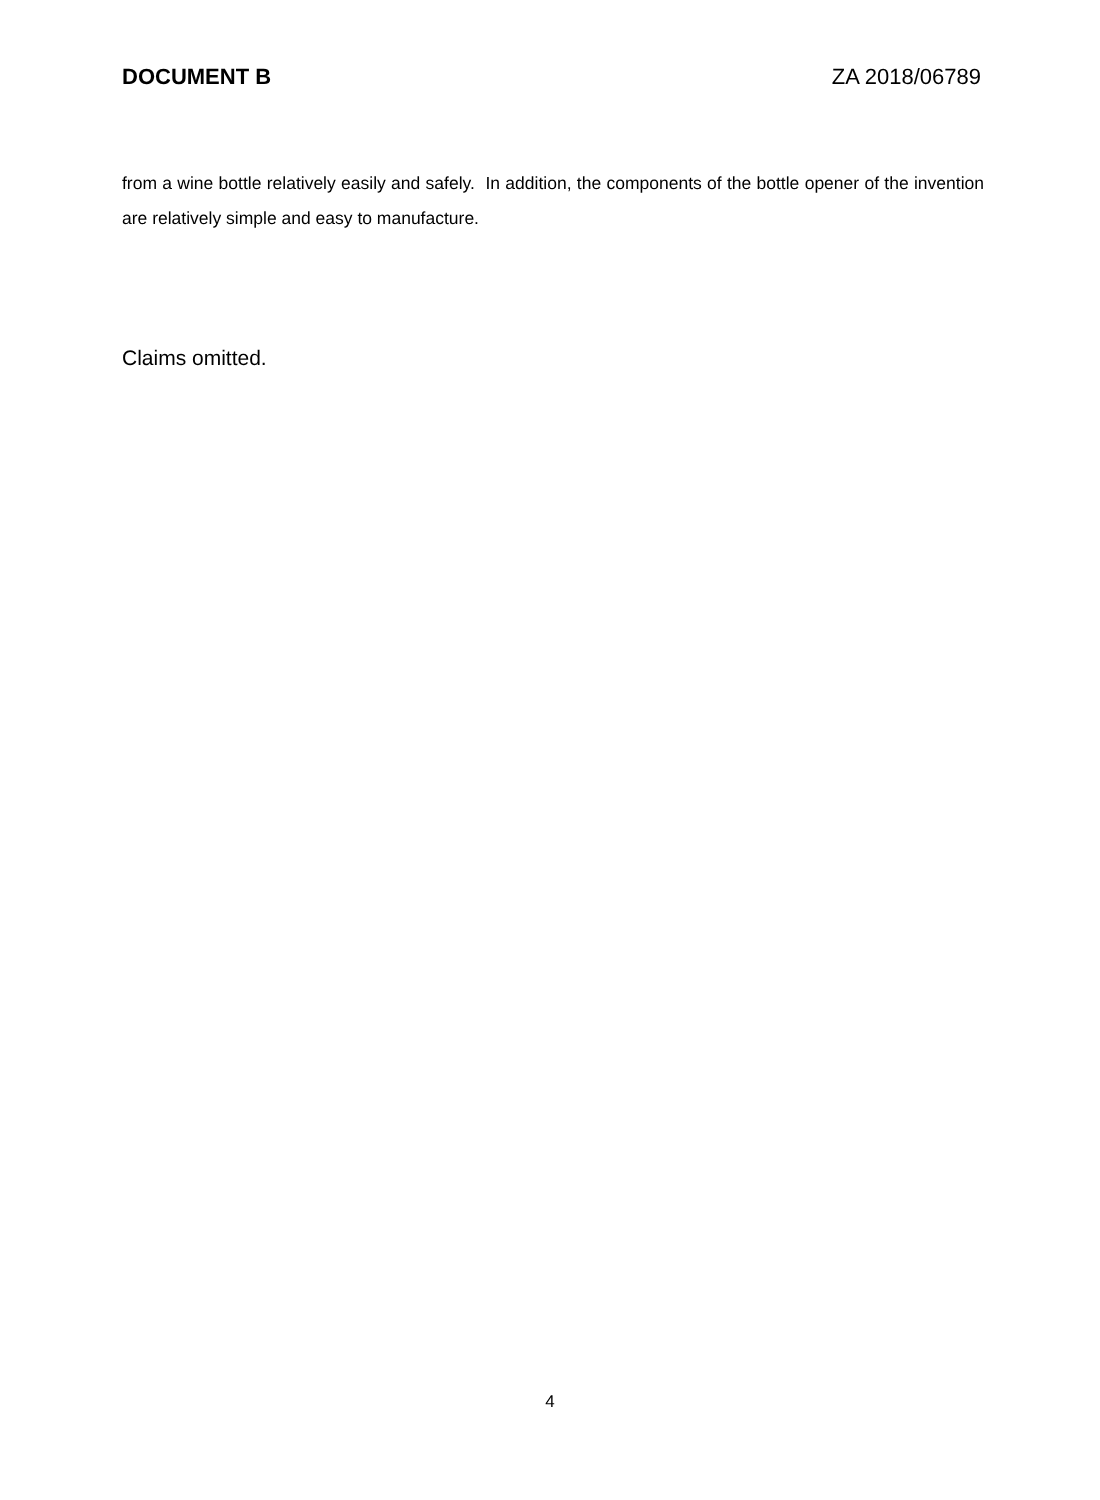DOCUMENT B ZA 2018/06789
from a wine bottle relatively easily and safely. In addition, the components of the bottle opener of the invention are relatively simple and easy to manufacture.
Claims omitted.
4